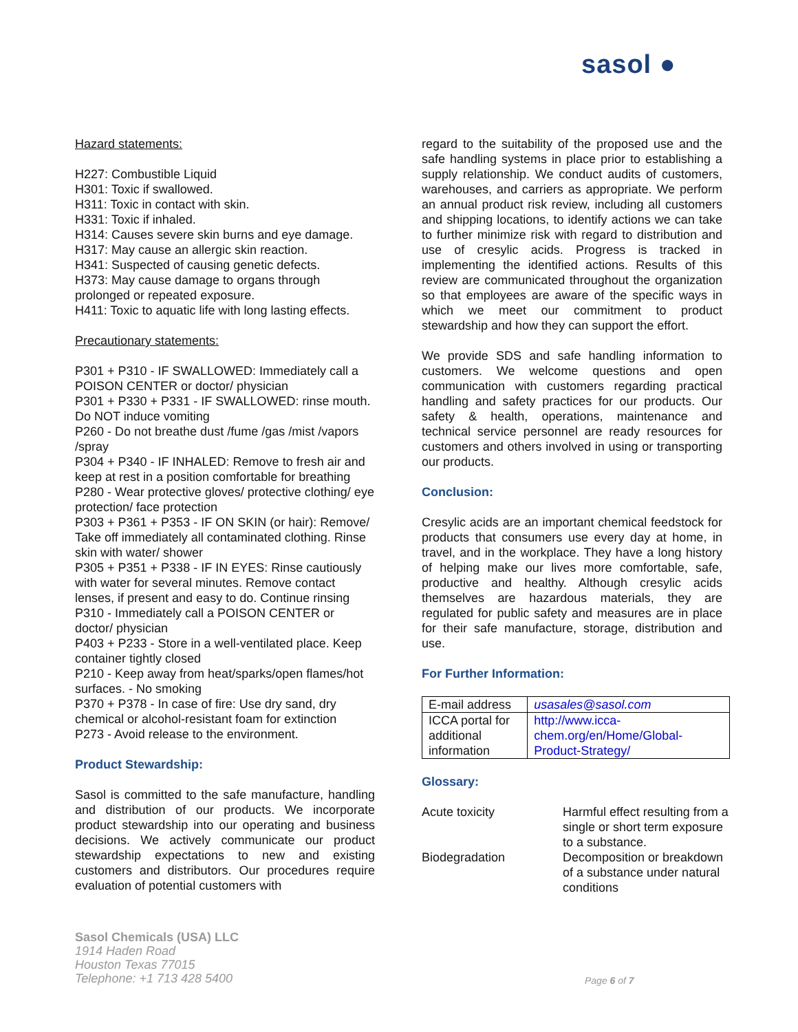sasol ●
Hazard statements:
H227: Combustible Liquid
H301: Toxic if swallowed.
H311: Toxic in contact with skin.
H331: Toxic if inhaled.
H314: Causes severe skin burns and eye damage.
H317: May cause an allergic skin reaction.
H341: Suspected of causing genetic defects.
H373: May cause damage to organs through prolonged or repeated exposure.
H411: Toxic to aquatic life with long lasting effects.
Precautionary statements:
P301 + P310 - IF SWALLOWED: Immediately call a POISON CENTER or doctor/ physician
P301 + P330 + P331 - IF SWALLOWED: rinse mouth. Do NOT induce vomiting
P260 - Do not breathe dust /fume /gas /mist /vapors /spray
P304 + P340 - IF INHALED: Remove to fresh air and keep at rest in a position comfortable for breathing
P280 - Wear protective gloves/ protective clothing/ eye protection/ face protection
P303 + P361 + P353 - IF ON SKIN (or hair): Remove/ Take off immediately all contaminated clothing. Rinse skin with water/ shower
P305 + P351 + P338 - IF IN EYES: Rinse cautiously with water for several minutes. Remove contact lenses, if present and easy to do. Continue rinsing
P310 - Immediately call a POISON CENTER or doctor/ physician
P403 + P233 - Store in a well-ventilated place. Keep container tightly closed
P210 - Keep away from heat/sparks/open flames/hot surfaces. - No smoking
P370 + P378 - In case of fire: Use dry sand, dry chemical or alcohol-resistant foam for extinction
P273 - Avoid release to the environment.
Product Stewardship:
Sasol is committed to the safe manufacture, handling and distribution of our products. We incorporate product stewardship into our operating and business decisions. We actively communicate our product stewardship expectations to new and existing customers and distributors. Our procedures require evaluation of potential customers with
regard to the suitability of the proposed use and the safe handling systems in place prior to establishing a supply relationship. We conduct audits of customers, warehouses, and carriers as appropriate. We perform an annual product risk review, including all customers and shipping locations, to identify actions we can take to further minimize risk with regard to distribution and use of cresylic acids. Progress is tracked in implementing the identified actions. Results of this review are communicated throughout the organization so that employees are aware of the specific ways in which we meet our commitment to product stewardship and how they can support the effort.
We provide SDS and safe handling information to customers. We welcome questions and open communication with customers regarding practical handling and safety practices for our products. Our safety & health, operations, maintenance and technical service personnel are ready resources for customers and others involved in using or transporting our products.
Conclusion:
Cresylic acids are an important chemical feedstock for products that consumers use every day at home, in travel, and in the workplace. They have a long history of helping make our lives more comfortable, safe, productive and healthy. Although cresylic acids themselves are hazardous materials, they are regulated for public safety and measures are in place for their safe manufacture, storage, distribution and use.
For Further Information:
| E-mail address | usasales@sasol.com |
| ICCA portal for additional information | http://www.icca-chem.org/en/Home/Global-Product-Strategy/ |
Glossary:
| Acute toxicity | Harmful effect resulting from a single or short term exposure to a substance. |
| Biodegradation | Decomposition or breakdown of a substance under natural conditions |
Sasol Chemicals (USA) LLC
1914 Haden Road
Houston Texas 77015
Telephone: +1 713 428 5400
Page 6 of 7